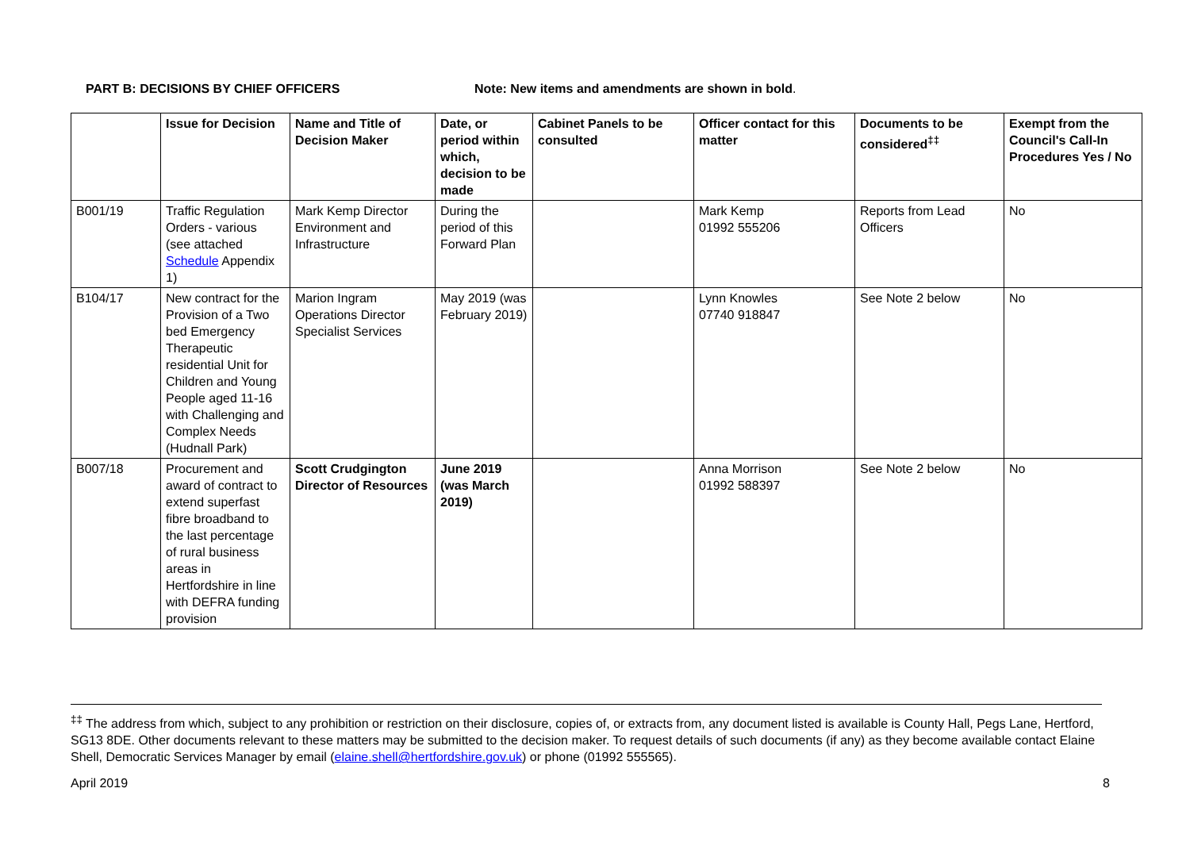PART B: DECISIONS BY CHIEF OFFICERS Note: New items and amendments are shown in bold.
| | Issue for Decision | Name and Title of Decision Maker | Date, or period within which, decision to be made | Cabinet Panels to be consulted | Officer contact for this matter | Documents to be considered<sup>‡‡</sup> | Exempt from the Council's Call-In Procedures Yes / No |
| --- | --- | --- | --- | --- | --- | --- | --- |
| B001/19 | Traffic Regulation Orders - various (see attached Schedule Appendix 1) | Mark Kemp Director Environment and Infrastructure | During the period of this Forward Plan | | Mark Kemp 01992 555206 | Reports from Lead Officers | No |
| B104/17 | New contract for the Provision of a Two bed Emergency Therapeutic residential Unit for Children and Young People aged 11-16 with Challenging and Complex Needs (Hudnall Park) | Marion Ingram Operations Director Specialist Services | May 2019 (was February 2019) | | Lynn Knowles 07740 918847 | See Note 2 below | No |
| B007/18 | Procurement and award of contract to extend superfast fibre broadband to the last percentage of rural business areas in Hertfordshire in line with DEFRA funding provision | Scott Crudgington Director of Resources | June 2019 (was March 2019) | | Anna Morrison 01992 588397 | See Note 2 below | No |
<sup>‡‡</sup> The address from which, subject to any prohibition or restriction on their disclosure, copies of, or extracts from, any document listed is available is County Hall, Pegs Lane, Hertford, SG13 8DE. Other documents relevant to these matters may be submitted to the decision maker. To request details of such documents (if any) as they become available contact Elaine Shell, Democratic Services Manager by email (elaine.shell@hertfordshire.gov.uk) or phone (01992 555565).
April 2019 8